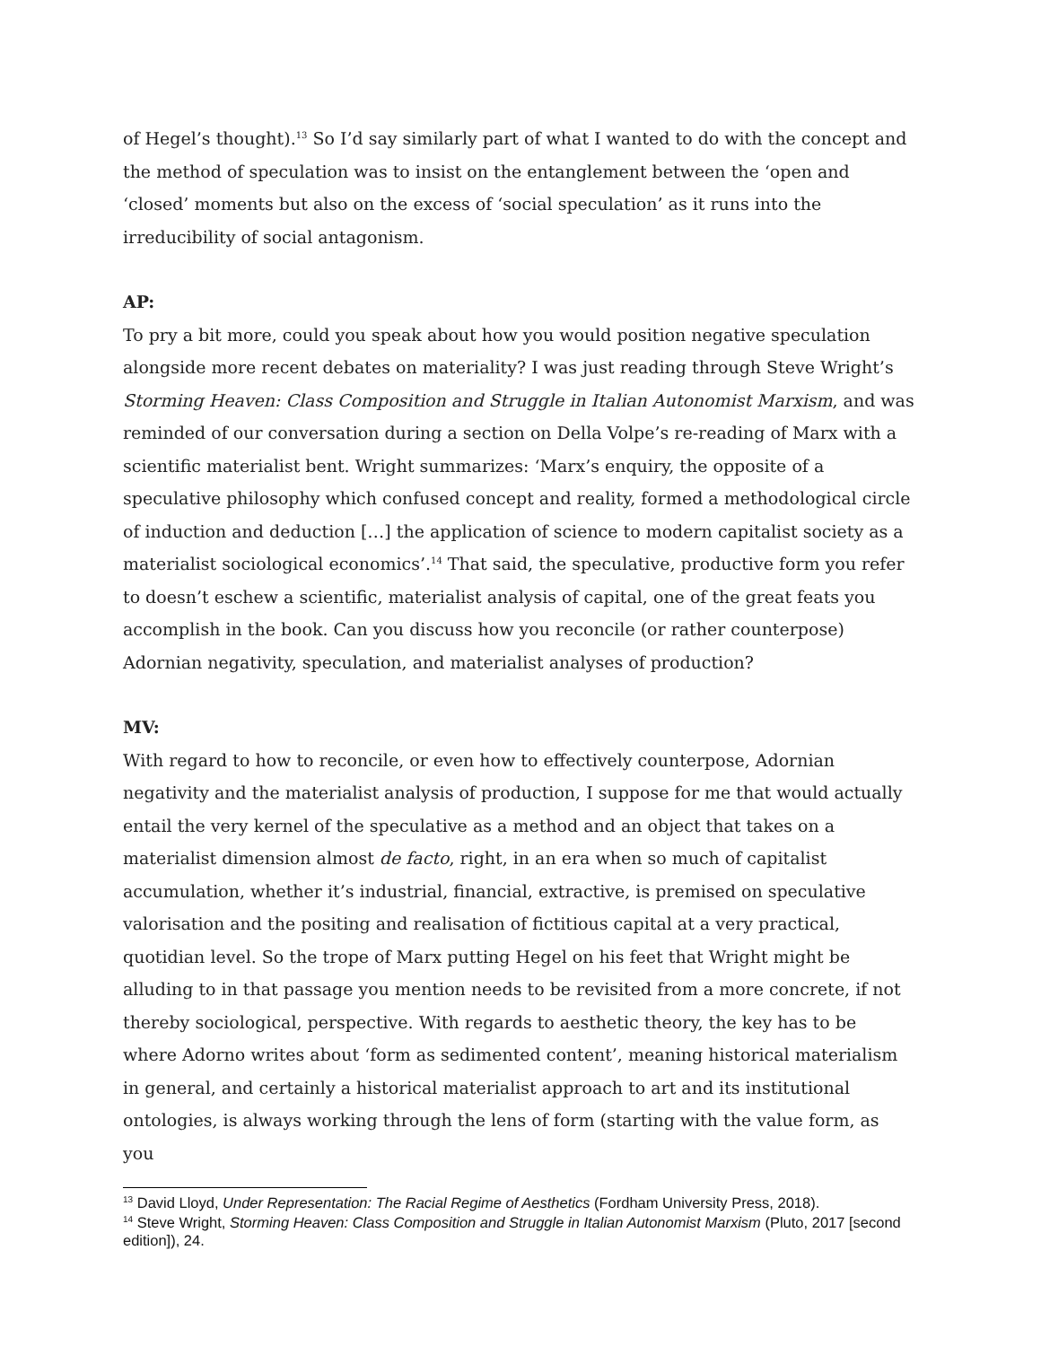of Hegel’s thought).<sup>13</sup> So I’d say similarly part of what I wanted to do with the concept and the method of speculation was to insist on the entanglement between the ‘open and ‘closed’ moments but also on the excess of ‘social speculation’ as it runs into the irreducibility of social antagonism.
AP:
To pry a bit more, could you speak about how you would position negative speculation alongside more recent debates on materiality? I was just reading through Steve Wright’s Storming Heaven: Class Composition and Struggle in Italian Autonomist Marxism, and was reminded of our conversation during a section on Della Volpe’s re-reading of Marx with a scientific materialist bent. Wright summarizes: ‘Marx’s enquiry, the opposite of a speculative philosophy which confused concept and reality, formed a methodological circle of induction and deduction […] the application of science to modern capitalist society as a materialist sociological economics’.<sup>14</sup> That said, the speculative, productive form you refer to doesn’t eschew a scientific, materialist analysis of capital, one of the great feats you accomplish in the book. Can you discuss how you reconcile (or rather counterpose) Adornian negativity, speculation, and materialist analyses of production?
MV:
With regard to how to reconcile, or even how to effectively counterpose, Adornian negativity and the materialist analysis of production, I suppose for me that would actually entail the very kernel of the speculative as a method and an object that takes on a materialist dimension almost de facto, right, in an era when so much of capitalist accumulation, whether it’s industrial, financial, extractive, is premised on speculative valorisation and the positing and realisation of fictitious capital at a very practical, quotidian level. So the trope of Marx putting Hegel on his feet that Wright might be alluding to in that passage you mention needs to be revisited from a more concrete, if not thereby sociological, perspective. With regards to aesthetic theory, the key has to be where Adorno writes about ‘form as sedimented content’, meaning historical materialism in general, and certainly a historical materialist approach to art and its institutional ontologies, is always working through the lens of form (starting with the value form, as you
<sup>13</sup> David Lloyd, Under Representation: The Racial Regime of Aesthetics (Fordham University Press, 2018).
<sup>14</sup> Steve Wright, Storming Heaven: Class Composition and Struggle in Italian Autonomist Marxism (Pluto, 2017 [second edition]), 24.